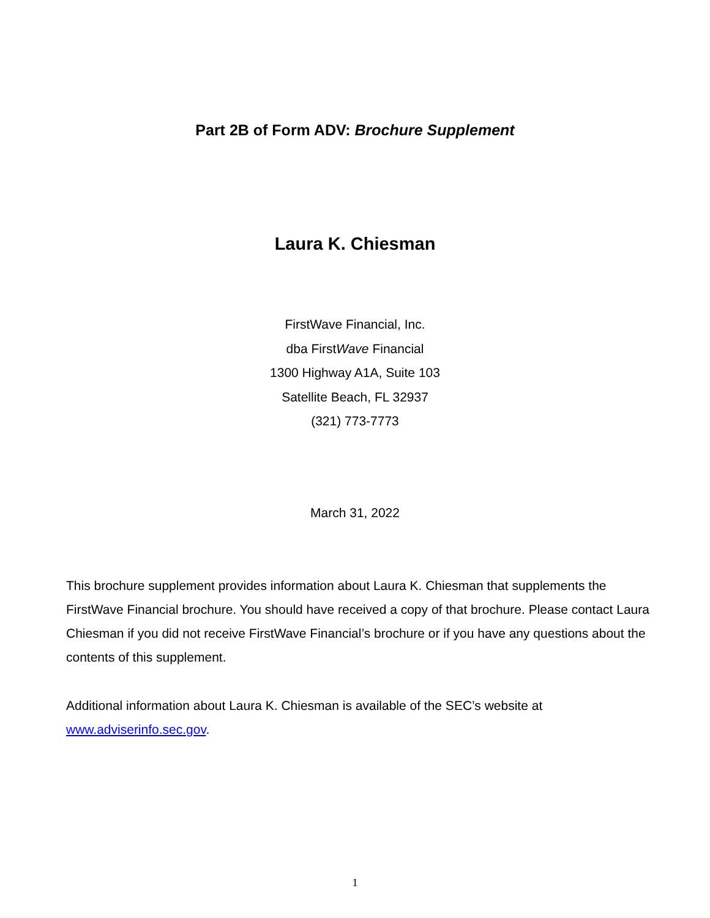Part 2B of Form ADV: Brochure Supplement
Laura K. Chiesman
FirstWave Financial, Inc.
dba FirstWave Financial
1300 Highway A1A, Suite 103
Satellite Beach, FL 32937
(321) 773-7773
March 31, 2022
This brochure supplement provides information about Laura K. Chiesman that supplements the FirstWave Financial brochure. You should have received a copy of that brochure. Please contact Laura Chiesman if you did not receive FirstWave Financial’s brochure or if you have any questions about the contents of this supplement.
Additional information about Laura K. Chiesman is available of the SEC’s website at www.adviserinfo.sec.gov.
1